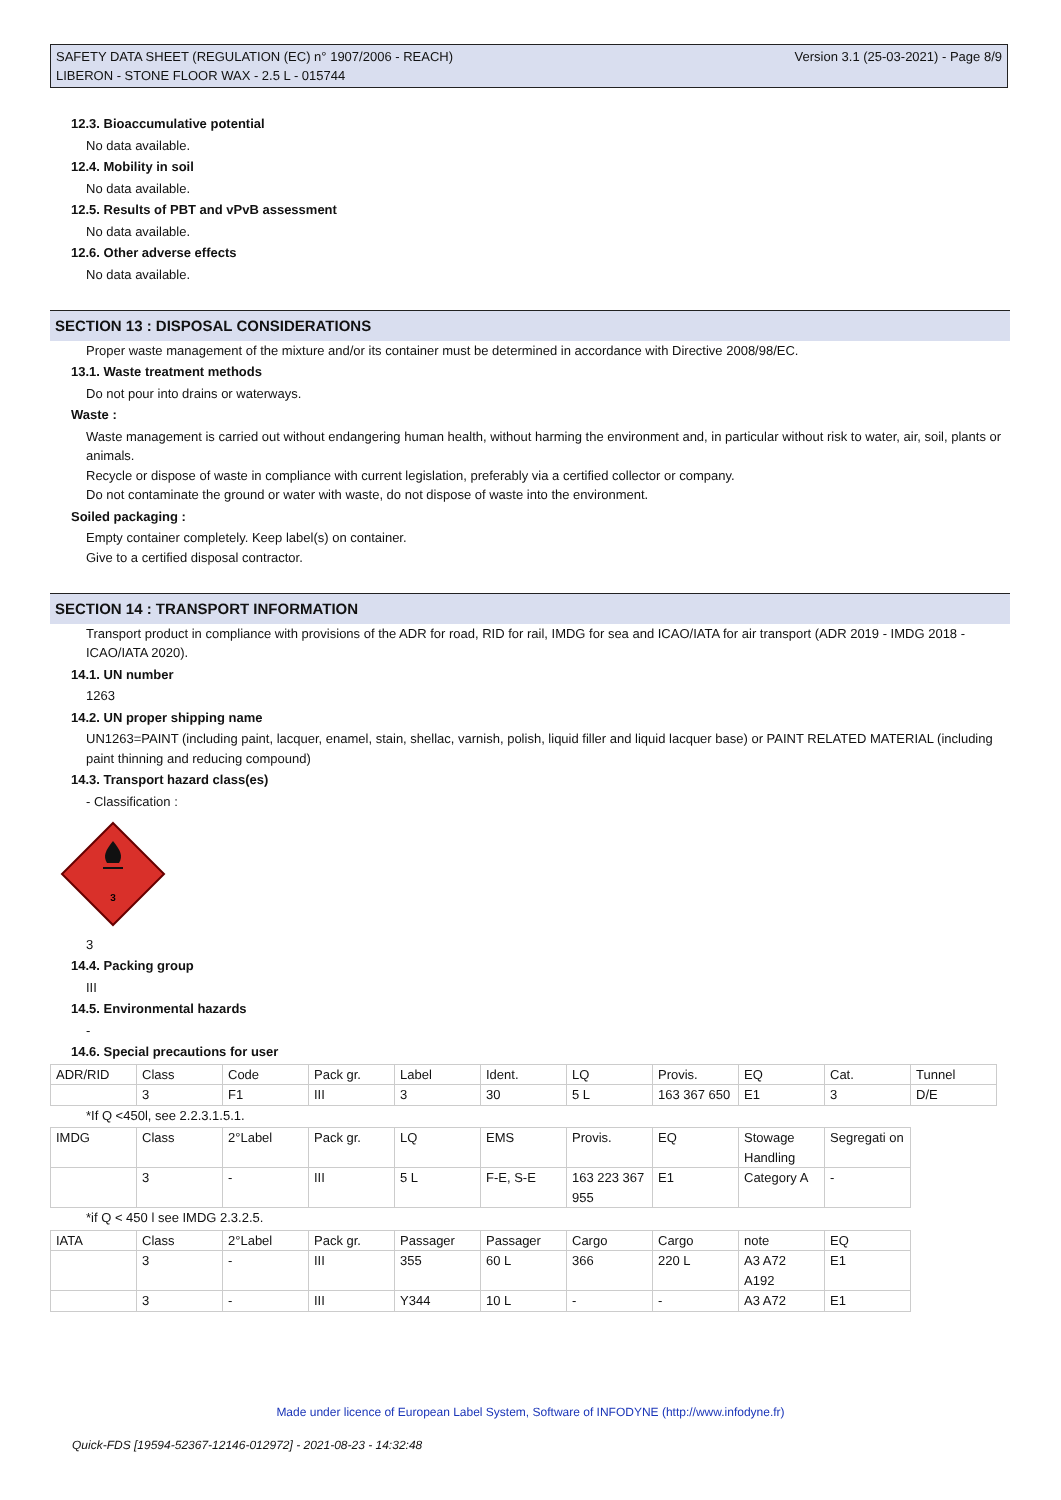SAFETY DATA SHEET (REGULATION (EC) n° 1907/2006 - REACH)
LIBERON - STONE FLOOR WAX - 2.5 L - 015744
Version 3.1 (25-03-2021) - Page 8/9
12.3. Bioaccumulative potential
No data available.
12.4. Mobility in soil
No data available.
12.5. Results of PBT and vPvB assessment
No data available.
12.6. Other adverse effects
No data available.
SECTION 13 : DISPOSAL CONSIDERATIONS
Proper waste management of the mixture and/or its container must be determined in accordance with Directive 2008/98/EC.
13.1. Waste treatment methods
Do not pour into drains or waterways.
Waste :
Waste management is carried out without endangering human health, without harming the environment and, in particular without risk to water, air, soil, plants or animals.
Recycle or dispose of waste in compliance with current legislation, preferably via a certified collector or company.
Do not contaminate the ground or water with waste, do not dispose of waste into the environment.
Soiled packaging :
Empty container completely. Keep label(s) on container.
Give to a certified disposal contractor.
SECTION 14 : TRANSPORT INFORMATION
Transport product in compliance with provisions of the ADR for road, RID for rail, IMDG for sea and ICAO/IATA for air transport (ADR 2019 - IMDG 2018 - ICAO/IATA 2020).
14.1. UN number
1263
14.2. UN proper shipping name
UN1263=PAINT (including paint, lacquer, enamel, stain, shellac, varnish, polish, liquid filler and liquid lacquer base) or PAINT RELATED MATERIAL (including paint thinning and reducing compound)
14.3. Transport hazard class(es)
- Classification :
3
3
14.4. Packing group
III
14.5. Environmental hazards
-
14.6. Special precautions for user
| ADR/RID | Class | Code | Pack gr. | Label | Ident. | LQ | Provis. | EQ | Cat. | Tunnel |
| | 3 | F1 | III | 3 | 30 | 5 L | 163 367 650 | E1 | 3 | D/E |
*If Q <450l, see 2.2.3.1.5.1.
| IMDG | Class | 2°Label | Pack gr. | LQ | EMS | Provis. | EQ | Stowage Handling | Segregati on |
| | 3 | - | III | 5 L | F-E, S-E | 163 223 367 955 | E1 | Category A | - |
*if Q < 450 l see IMDG 2.3.2.5.
| IATA | Class | 2°Label | Pack gr. | Passager | Passager | Cargo | Cargo | note | EQ |
| | 3 | - | III | 355 | 60 L | 366 | 220 L | A3 A72 A192 | E1 |
| | 3 | - | III | Y344 | 10 L | - | - | A3 A72 | E1 |
Made under licence of European Label System, Software of INFODYNE (http://www.infodyne.fr)
Quick-FDS [19594-52367-12146-012972] - 2021-08-23 - 14:32:48